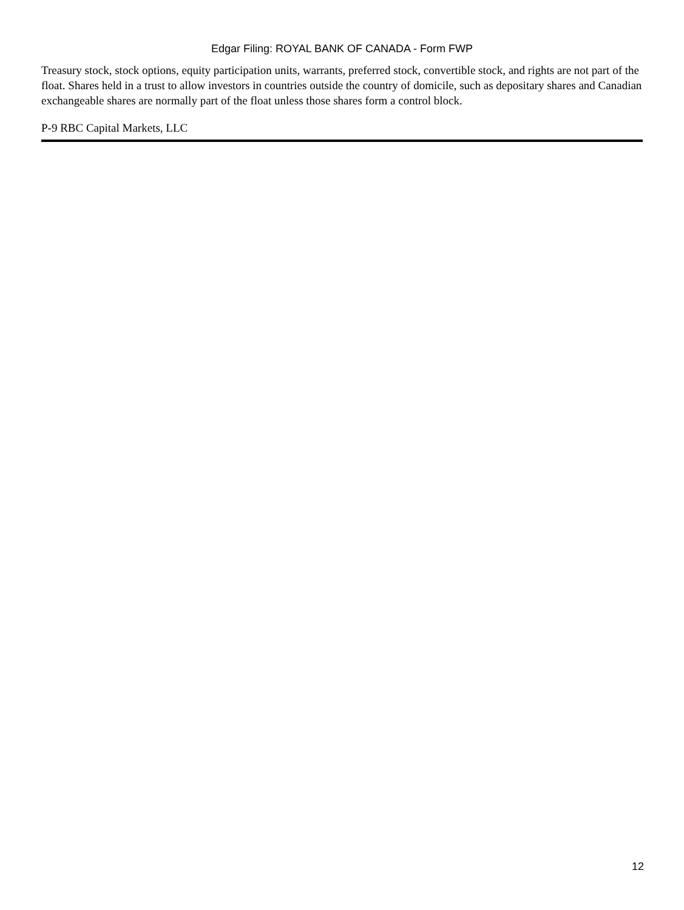Edgar Filing: ROYAL BANK OF CANADA - Form FWP
Treasury stock, stock options, equity participation units, warrants, preferred stock, convertible stock, and rights are not part of the float. Shares held in a trust to allow investors in countries outside the country of domicile, such as depositary shares and Canadian exchangeable shares are normally part of the float unless those shares form a control block.
P-9 RBC Capital Markets, LLC
12